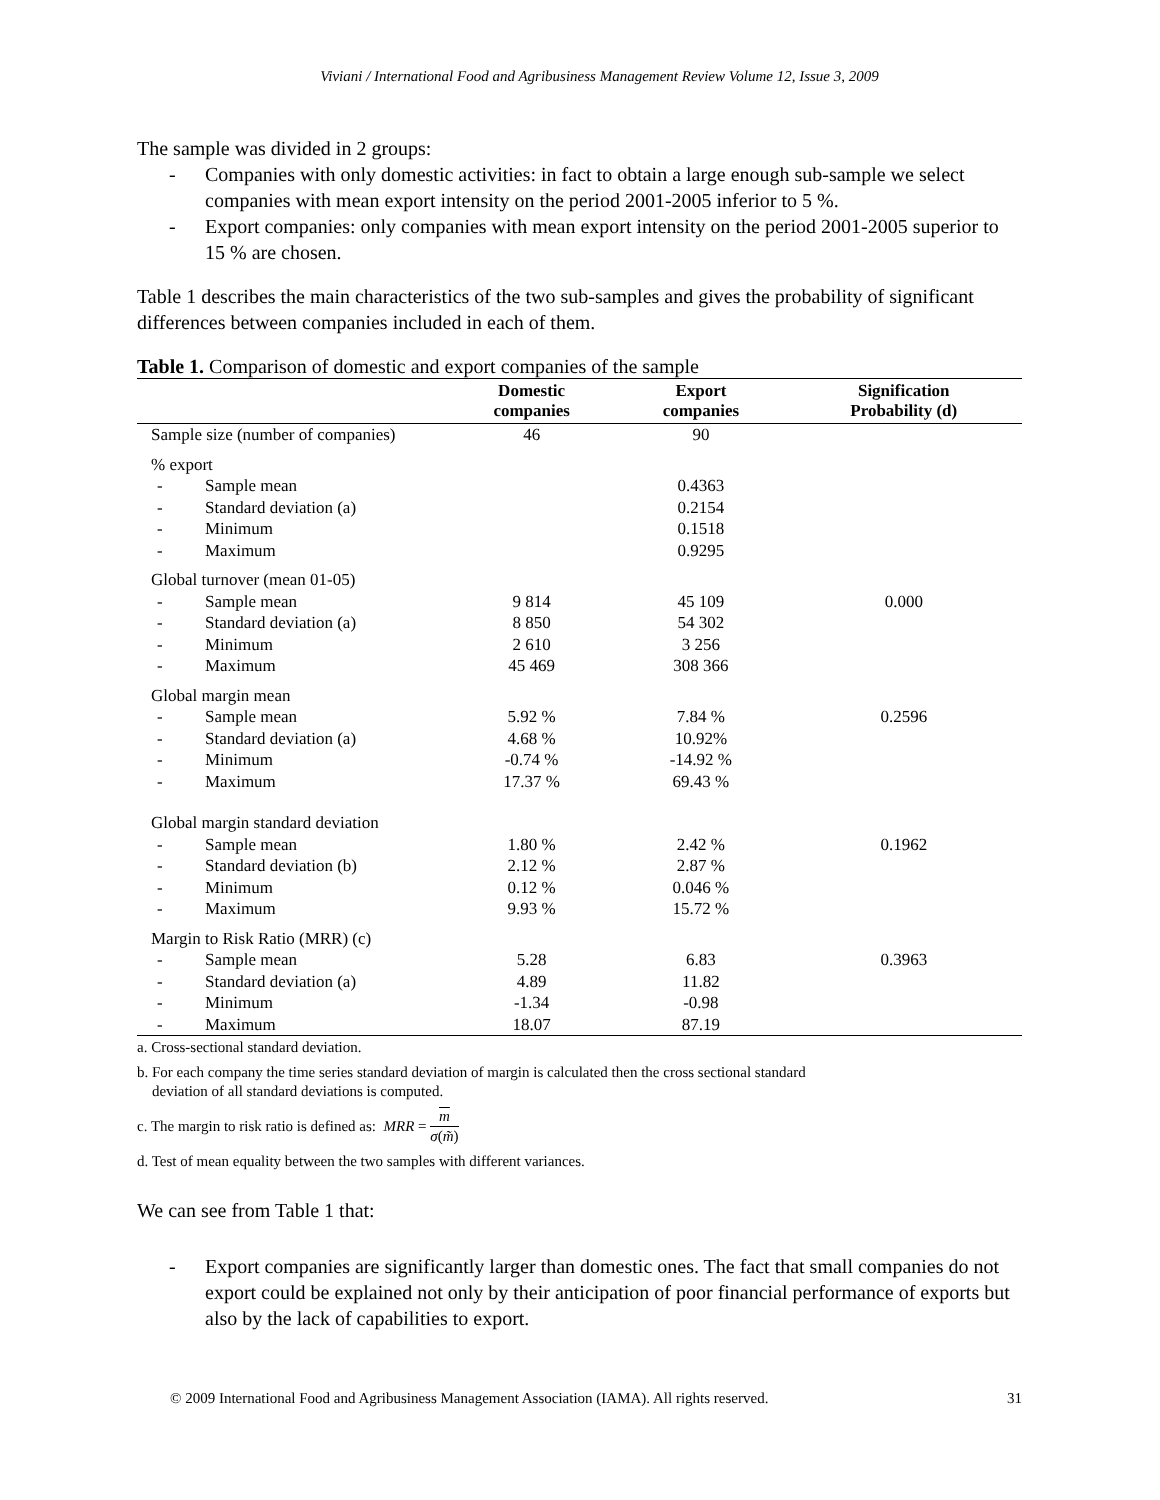Viviani / International Food and Agribusiness Management Review Volume 12, Issue 3, 2009
The sample was divided in 2 groups:
- Companies with only domestic activities: in fact to obtain a large enough sub-sample we select companies with mean export intensity on the period 2001-2005 inferior to 5 %.
- Export companies: only companies with mean export intensity on the period 2001-2005 superior to 15 % are chosen.
Table 1 describes the main characteristics of the two sub-samples and gives the probability of significant differences between companies included in each of them.
Table 1. Comparison of domestic and export companies of the sample
| | Domestic companies | Export companies | Signification Probability (d) |
| --- | --- | --- | --- |
| Sample size (number of companies) | 46 | 90 | |
| % export | | | |
| - Sample mean | | 0.4363 | |
| - Standard deviation (a) | | 0.2154 | |
| - Minimum | | 0.1518 | |
| - Maximum | | 0.9295 | |
| Global turnover (mean 01-05) | | | |
| - Sample mean | 9 814 | 45 109 | 0.000 |
| - Standard deviation (a) | 8 850 | 54 302 | |
| - Minimum | 2 610 | 3 256 | |
| - Maximum | 45 469 | 308 366 | |
| Global margin mean | | | |
| - Sample mean | 5.92 % | 7.84 % | 0.2596 |
| - Standard deviation (a) | 4.68 % | 10.92% | |
| - Minimum | -0.74 % | -14.92 % | |
| - Maximum | 17.37 % | 69.43 % | |
| Global margin standard deviation | | | |
| - Sample mean | 1.80 % | 2.42 % | 0.1962 |
| - Standard deviation (b) | 2.12 % | 2.87 % | |
| - Minimum | 0.12 % | 0.046 % | |
| - Maximum | 9.93 % | 15.72 % | |
| Margin to Risk Ratio (MRR) (c) | | | |
| - Sample mean | 5.28 | 6.83 | 0.3963 |
| - Standard deviation (a) | 4.89 | 11.82 | |
| - Minimum | -1.34 | -0.98 | |
| - Maximum | 18.07 | 87.19 | |
a. Cross-sectional standard deviation.
b. For each company the time series standard deviation of margin is calculated then the cross sectional standard
deviation of all standard deviations is computed.
c. The margin to risk ratio is defined as: MRR = m σ(m̃)
d. Test of mean equality between the two samples with different variances.
We can see from Table 1 that:
- Export companies are significantly larger than domestic ones. The fact that small companies do not export could be explained not only by their anticipation of poor financial performance of exports but also by the lack of capabilities to export.
© 2009 International Food and Agribusiness Management Association (IAMA). All rights reserved. 31